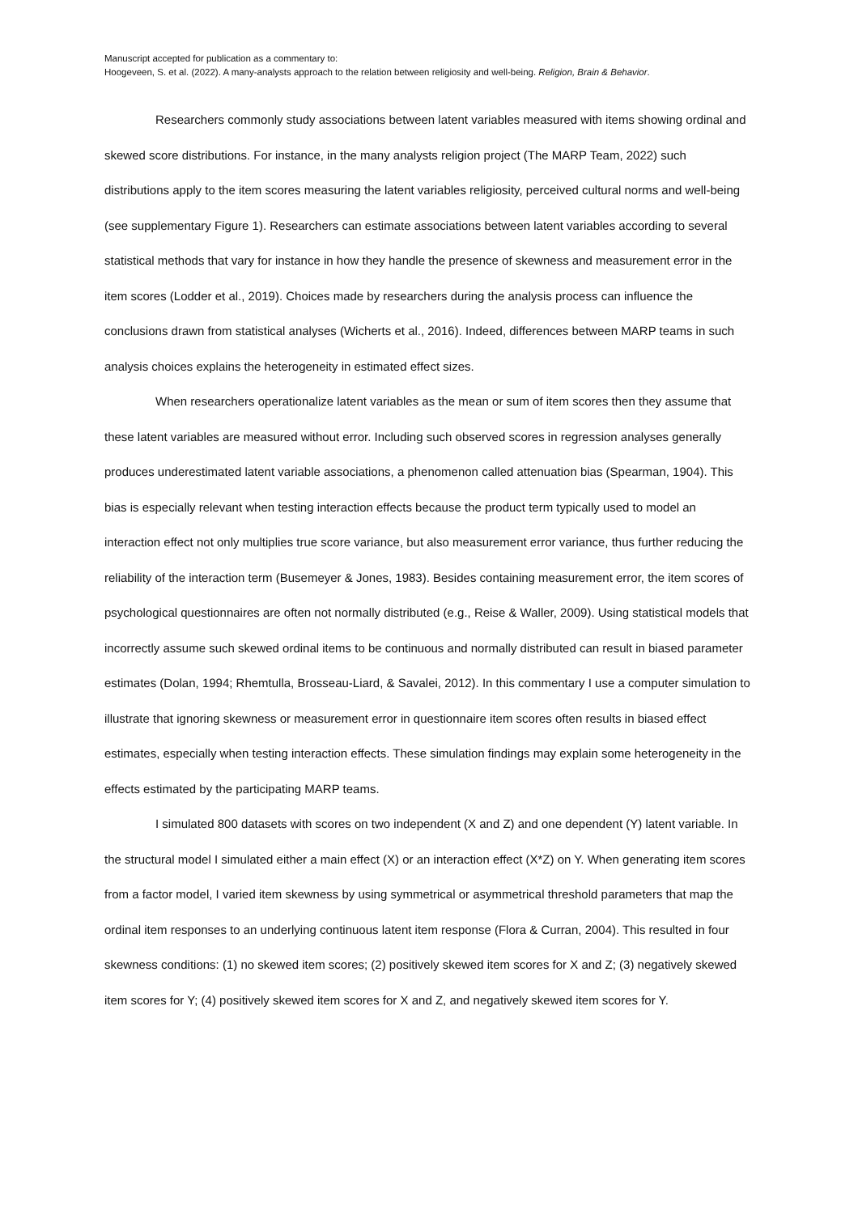Manuscript accepted for publication as a commentary to:
Hoogeveen, S. et al. (2022). A many-analysts approach to the relation between religiosity and well-being. Religion, Brain & Behavior.
Researchers commonly study associations between latent variables measured with items showing ordinal and skewed score distributions. For instance, in the many analysts religion project (The MARP Team, 2022) such distributions apply to the item scores measuring the latent variables religiosity, perceived cultural norms and well-being (see supplementary Figure 1). Researchers can estimate associations between latent variables according to several statistical methods that vary for instance in how they handle the presence of skewness and measurement error in the item scores (Lodder et al., 2019). Choices made by researchers during the analysis process can influence the conclusions drawn from statistical analyses (Wicherts et al., 2016). Indeed, differences between MARP teams in such analysis choices explains the heterogeneity in estimated effect sizes.
When researchers operationalize latent variables as the mean or sum of item scores then they assume that these latent variables are measured without error. Including such observed scores in regression analyses generally produces underestimated latent variable associations, a phenomenon called attenuation bias (Spearman, 1904). This bias is especially relevant when testing interaction effects because the product term typically used to model an interaction effect not only multiplies true score variance, but also measurement error variance, thus further reducing the reliability of the interaction term (Busemeyer & Jones, 1983). Besides containing measurement error, the item scores of psychological questionnaires are often not normally distributed (e.g., Reise & Waller, 2009). Using statistical models that incorrectly assume such skewed ordinal items to be continuous and normally distributed can result in biased parameter estimates (Dolan, 1994; Rhemtulla, Brosseau-Liard, & Savalei, 2012). In this commentary I use a computer simulation to illustrate that ignoring skewness or measurement error in questionnaire item scores often results in biased effect estimates, especially when testing interaction effects. These simulation findings may explain some heterogeneity in the effects estimated by the participating MARP teams.
I simulated 800 datasets with scores on two independent (X and Z) and one dependent (Y) latent variable. In the structural model I simulated either a main effect (X) or an interaction effect (X*Z) on Y. When generating item scores from a factor model, I varied item skewness by using symmetrical or asymmetrical threshold parameters that map the ordinal item responses to an underlying continuous latent item response (Flora & Curran, 2004). This resulted in four skewness conditions: (1) no skewed item scores; (2) positively skewed item scores for X and Z; (3) negatively skewed item scores for Y; (4) positively skewed item scores for X and Z, and negatively skewed item scores for Y.